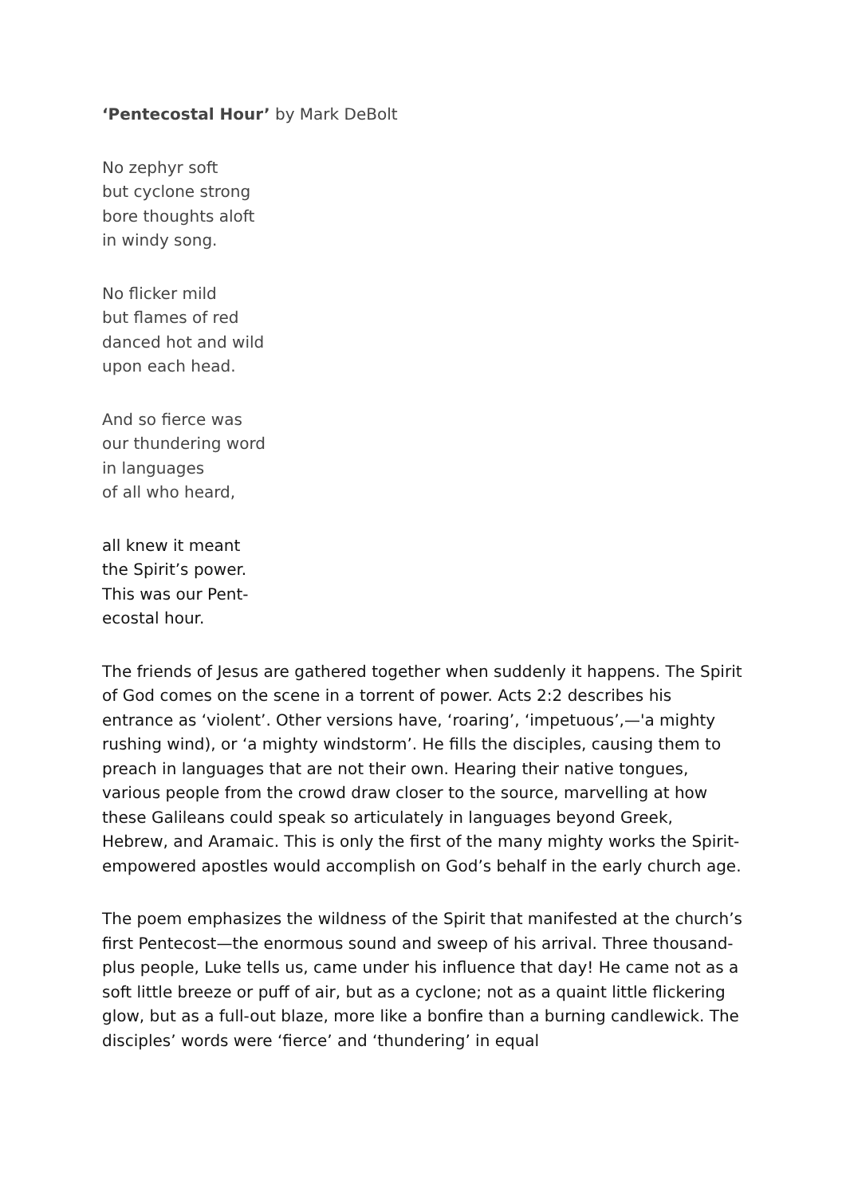‘Pentecostal Hour’ by Mark DeBolt
No zephyr soft
but cyclone strong
bore thoughts aloft
in windy song.
No flicker mild
but flames of red
danced hot and wild
upon each head.
And so fierce was
our thundering word
in languages
of all who heard,
all knew it meant
the Spirit’s power.
This was our Pent-
ecostal hour.
The friends of Jesus are gathered together when suddenly it happens. The Spirit of God comes on the scene in a torrent of power. Acts 2:2 describes his entrance as ‘violent’. Other versions have, ‘roaring’, ‘impetuous’,—'a mighty rushing wind), or ‘a mighty windstorm’. He fills the disciples, causing them to preach in languages that are not their own. Hearing their native tongues, various people from the crowd draw closer to the source, marvelling at how these Galileans could speak so articulately in languages beyond Greek, Hebrew, and Aramaic. This is only the first of the many mighty works the Spirit-empowered apostles would accomplish on God’s behalf in the early church age.
The poem emphasizes the wildness of the Spirit that manifested at the church’s first Pentecost—the enormous sound and sweep of his arrival. Three thousand-plus people, Luke tells us, came under his influence that day! He came not as a soft little breeze or puff of air, but as a cyclone; not as a quaint little flickering glow, but as a full-out blaze, more like a bonfire than a burning candlewick. The disciples’ words were ‘fierce’ and ‘thundering’ in equal